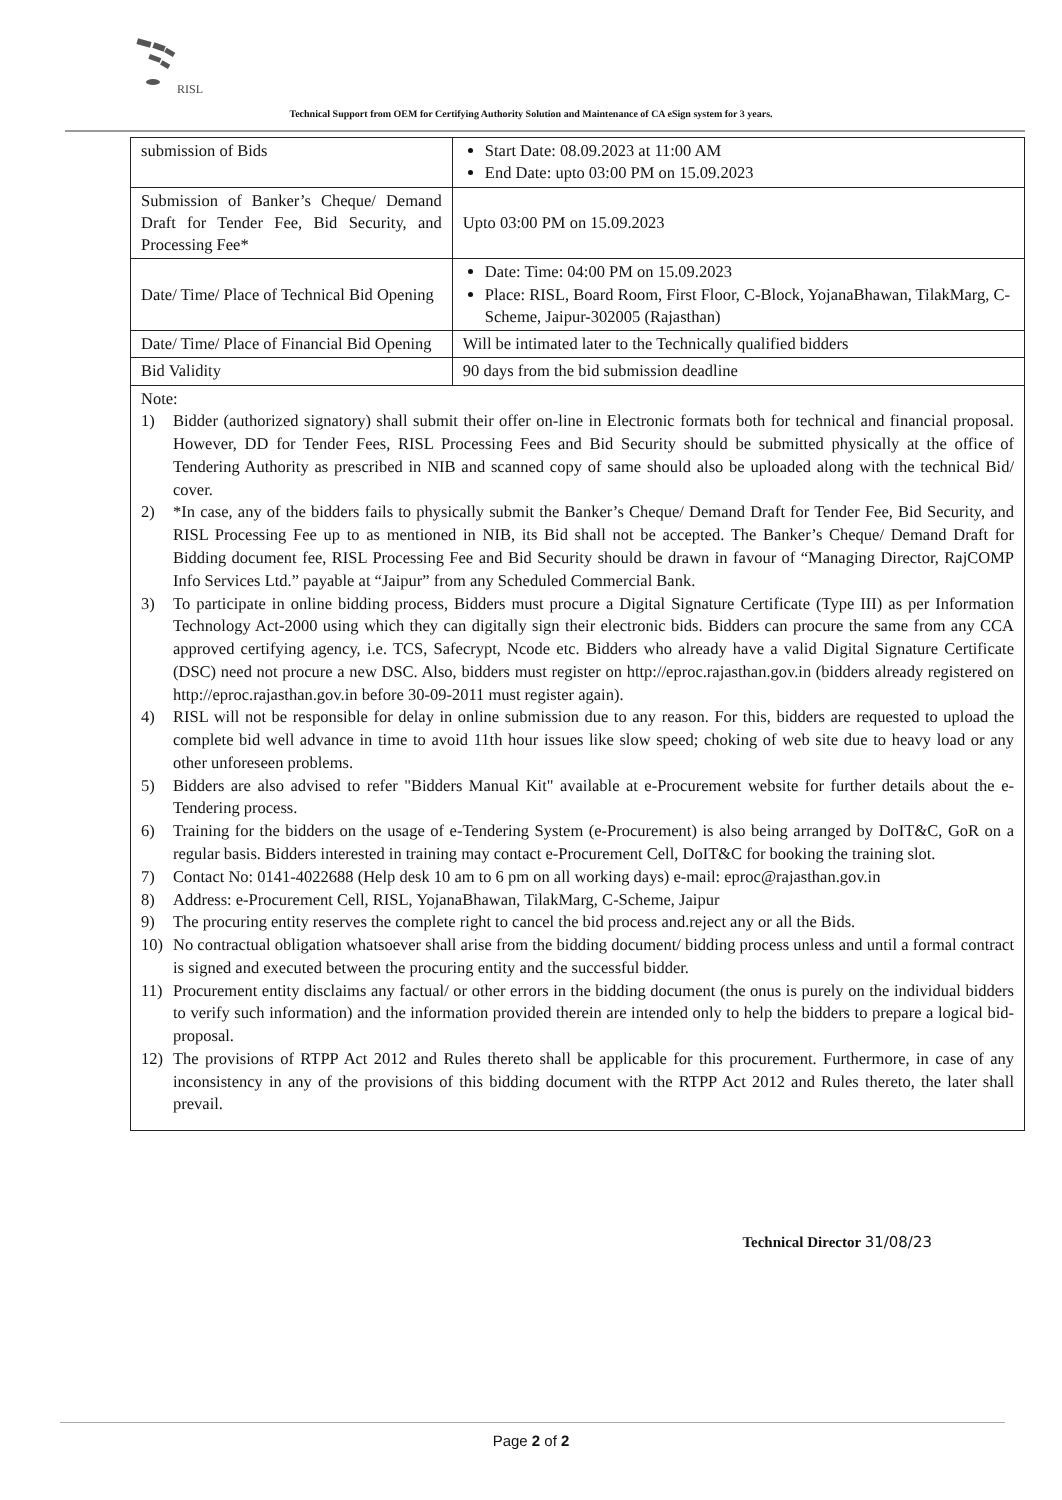RISL
Technical Support from OEM for Certifying Authority Solution and Maintenance of CA eSign system for 3 years.
| submission of Bids | Start Date: 08.09.2023 at 11:00 AM End Date: upto 03:00 PM on 15.09.2023 |
| Submission of Banker’s Cheque/ Demand Draft for Tender Fee, Bid Security, and Processing Fee* | Upto 03:00 PM on 15.09.2023 |
| Date/ Time/ Place of Technical Bid Opening | Date: Time: 04:00 PM on 15.09.2023 Place: RISL, Board Room, First Floor, C-Block, YojanaBhawan, TilakMarg, C-Scheme, Jaipur-302005 (Rajasthan) |
| Date/ Time/ Place of Financial Bid Opening | Will be intimated later to the Technically qualified bidders |
| Bid Validity | 90 days from the bid submission deadline |
Note:
1) Bidder (authorized signatory) shall submit their offer on-line in Electronic formats both for technical and financial proposal. However, DD for Tender Fees, RISL Processing Fees and Bid Security should be submitted physically at the office of Tendering Authority as prescribed in NIB and scanned copy of same should also be uploaded along with the technical Bid/ cover.
2) *In case, any of the bidders fails to physically submit the Banker’s Cheque/ Demand Draft for Tender Fee, Bid Security, and RISL Processing Fee up to as mentioned in NIB, its Bid shall not be accepted. The Banker’s Cheque/ Demand Draft for Bidding document fee, RISL Processing Fee and Bid Security should be drawn in favour of “Managing Director, RajCOMP Info Services Ltd.” payable at “Jaipur” from any Scheduled Commercial Bank.
3) To participate in online bidding process, Bidders must procure a Digital Signature Certificate (Type III) as per Information Technology Act-2000 using which they can digitally sign their electronic bids. Bidders can procure the same from any CCA approved certifying agency, i.e. TCS, Safecrypt, Ncode etc. Bidders who already have a valid Digital Signature Certificate (DSC) need not procure a new DSC. Also, bidders must register on http://eproc.rajasthan.gov.in (bidders already registered on http://eproc.rajasthan.gov.in before 30-09-2011 must register again).
4) RISL will not be responsible for delay in online submission due to any reason. For this, bidders are requested to upload the complete bid well advance in time to avoid 11th hour issues like slow speed; choking of web site due to heavy load or any other unforeseen problems.
5) Bidders are also advised to refer "Bidders Manual Kit" available at e-Procurement website for further details about the e-Tendering process.
6) Training for the bidders on the usage of e-Tendering System (e-Procurement) is also being arranged by DoIT&C, GoR on a regular basis. Bidders interested in training may contact e-Procurement Cell, DoIT&C for booking the training slot.
7) Contact No: 0141-4022688 (Help desk 10 am to 6 pm on all working days) e-mail: eproc@rajasthan.gov.in
8) Address: e-Procurement Cell, RISL, YojanaBhawan, TilakMarg, C-Scheme, Jaipur
9) The procuring entity reserves the complete right to cancel the bid process and.reject any or all the Bids.
10) No contractual obligation whatsoever shall arise from the bidding document/ bidding process unless and until a formal contract is signed and executed between the procuring entity and the successful bidder.
11) Procurement entity disclaims any factual/ or other errors in the bidding document (the onus is purely on the individual bidders to verify such information) and the information provided therein are intended only to help the bidders to prepare a logical bid-proposal.
12) The provisions of RTPP Act 2012 and Rules thereto shall be applicable for this procurement. Furthermore, in case of any inconsistency in any of the provisions of this bidding document with the RTPP Act 2012 and Rules thereto, the later shall prevail.
Technical Director 31/08/23
Page 2 of 2